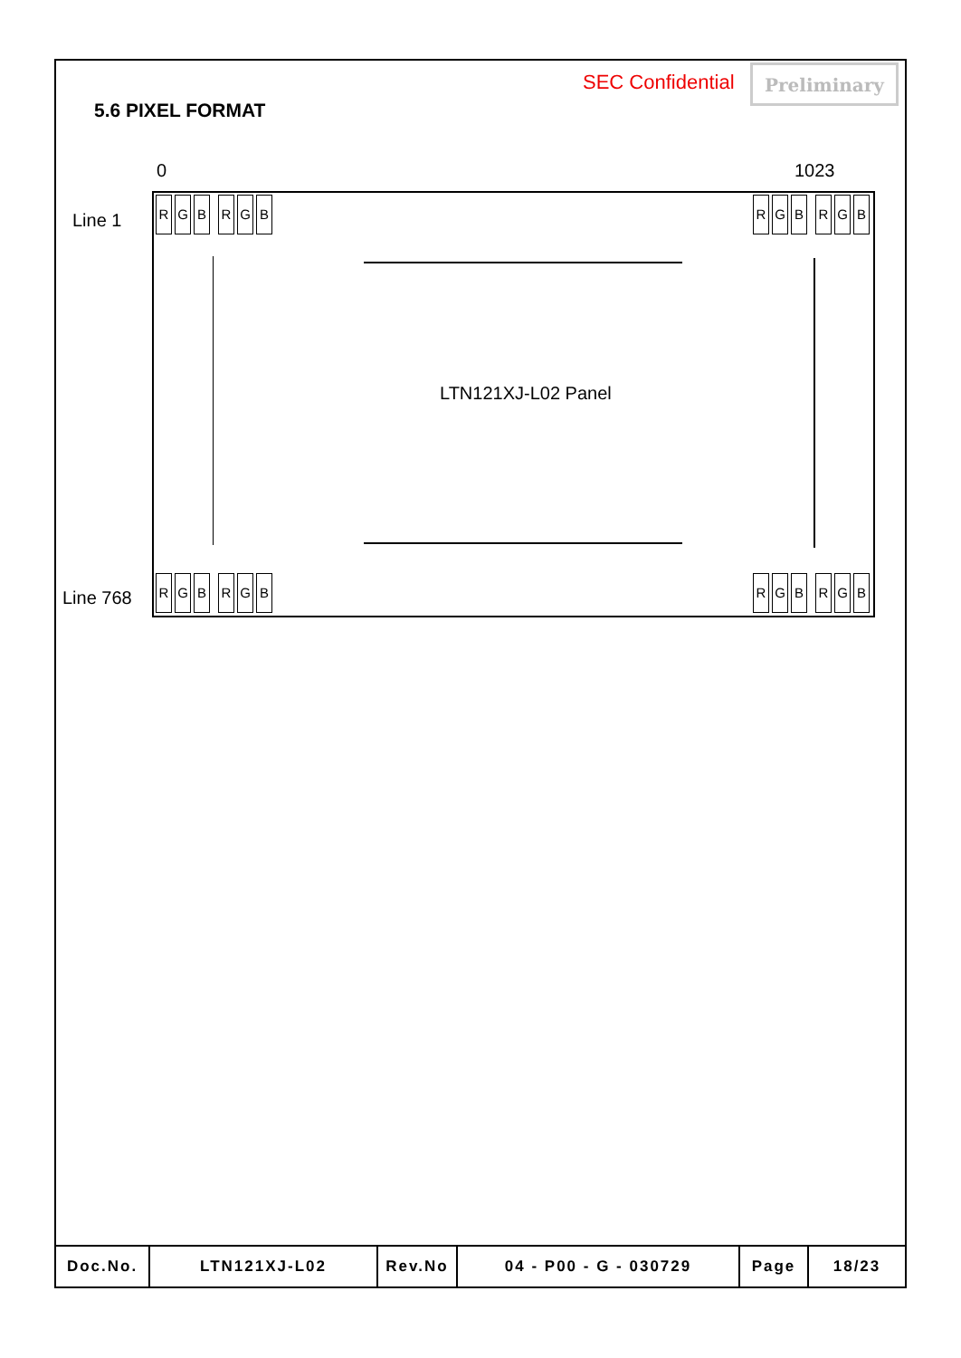SEC Confidential Preliminary
5.6 PIXEL FORMAT
0 1023
Line 1
R G B R G B R G B R G B
LTN121XJ-L02 Panel
Line 768
R G B R G B R G B R G B
| Doc.No. | LTN121XJ-L02 | Rev.No | 04 - P00 - G - 030729 | Page | 18/23 |